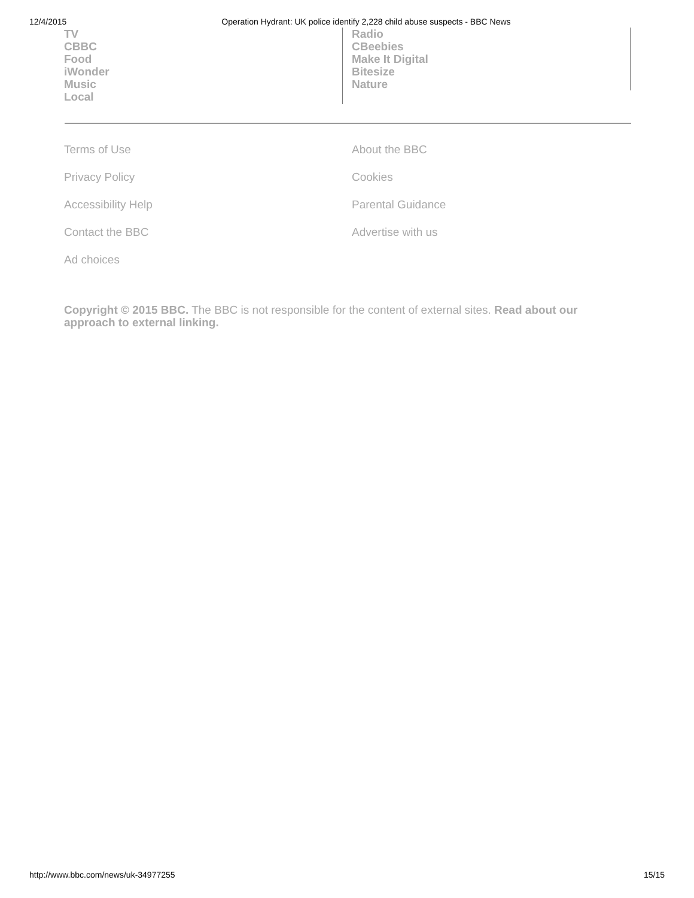12/4/2015 Operation Hydrant: UK police identify 2,228 child abuse suspects - BBC News
TV
CBBC
Food
iWonder
Music
Local
Radio
CBeebies
Make It Digital
Bitesize
Nature
Terms of Use About the BBC Privacy Policy Cookies Accessibility Help Parental Guidance Contact the BBC Advertise with us Ad choices
Copyright © 2015 BBC. The BBC is not responsible for the content of external sites. Read about our approach to external linking.
http://www.bbc.com/news/uk-34977255 15/15